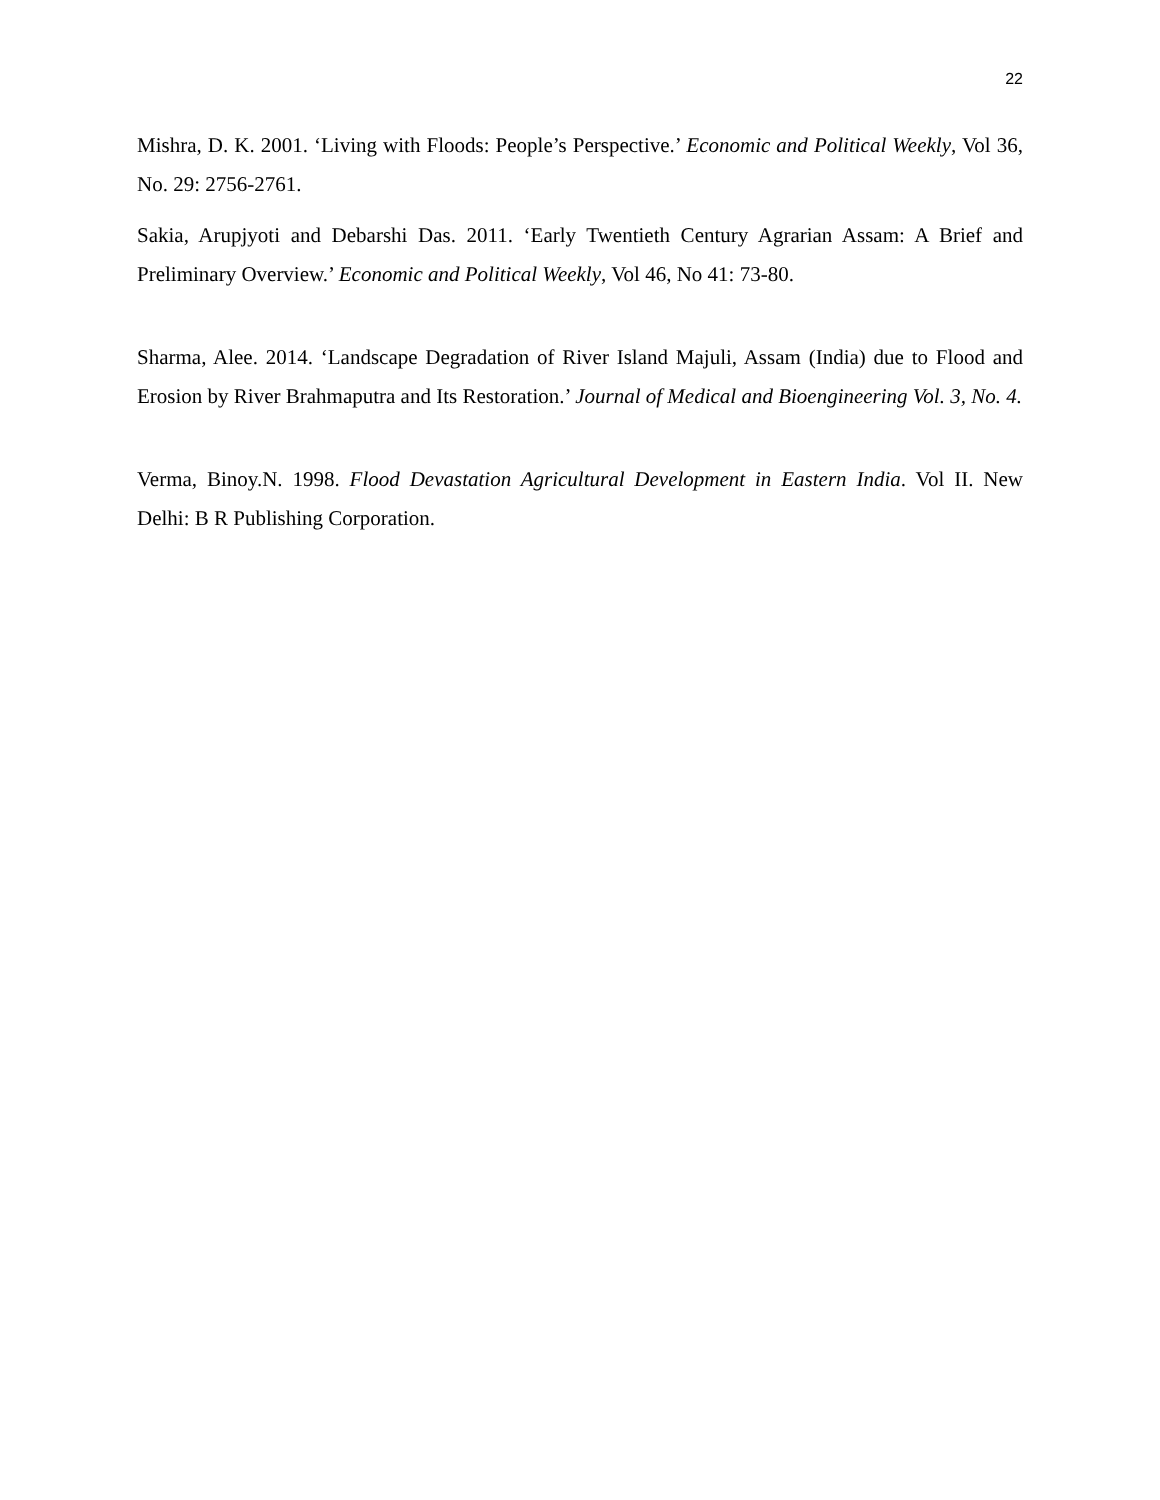22
Mishra, D. K. 2001. ‘Living with Floods: People’s Perspective.’ Economic and Political Weekly, Vol 36, No. 29: 2756-2761.
Sakia, Arupjyoti and Debarshi Das. 2011. ‘Early Twentieth Century Agrarian Assam: A Brief and Preliminary Overview.’ Economic and Political Weekly, Vol 46, No 41: 73-80.
Sharma, Alee. 2014. ‘Landscape Degradation of River Island Majuli, Assam (India) due to Flood and Erosion by River Brahmaputra and Its Restoration.’ Journal of Medical and Bioengineering Vol. 3, No. 4.
Verma, Binoy.N. 1998. Flood Devastation Agricultural Development in Eastern India. Vol II. New Delhi: B R Publishing Corporation.